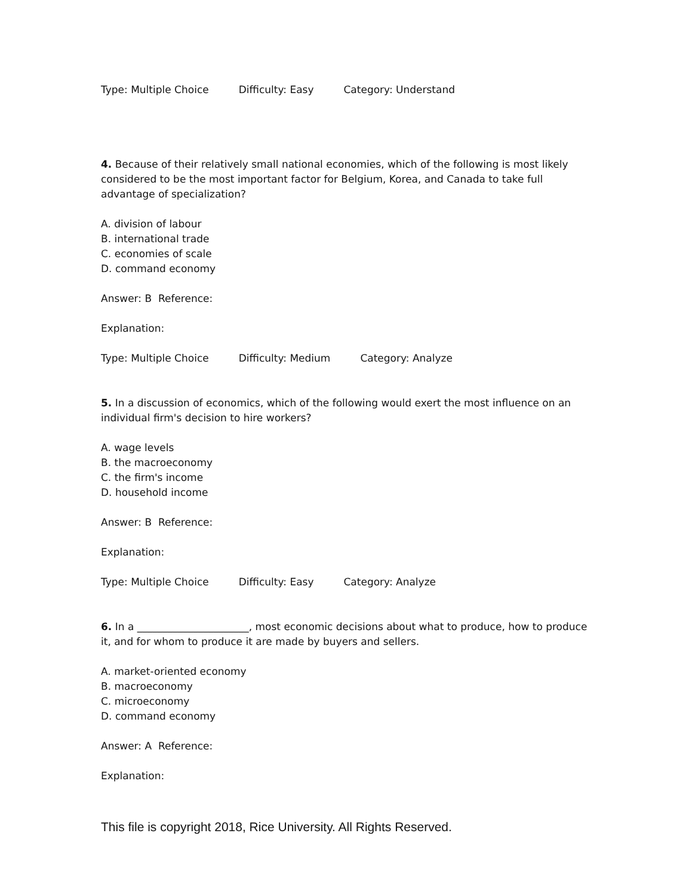Type: Multiple Choice Difficulty: Easy Category: Understand
4. Because of their relatively small national economies, which of the following is most likely considered to be the most important factor for Belgium, Korea, and Canada to take full advantage of specialization?
A. division of labour
B. international trade
C. economies of scale
D. command economy
Answer: B Reference:
Explanation:
Type: Multiple Choice Difficulty: Medium Category: Analyze
5. In a discussion of economics, which of the following would exert the most influence on an individual firm's decision to hire workers?
A. wage levels
B. the macroeconomy
C. the firm's income
D. household income
Answer: B Reference:
Explanation:
Type: Multiple Choice Difficulty: Easy Category: Analyze
6. In a ______________________, most economic decisions about what to produce, how to produce it, and for whom to produce it are made by buyers and sellers.
A. market-oriented economy
B. macroeconomy
C. microeconomy
D. command economy
Answer: A Reference:
Explanation:
This file is copyright 2018, Rice University. All Rights Reserved.